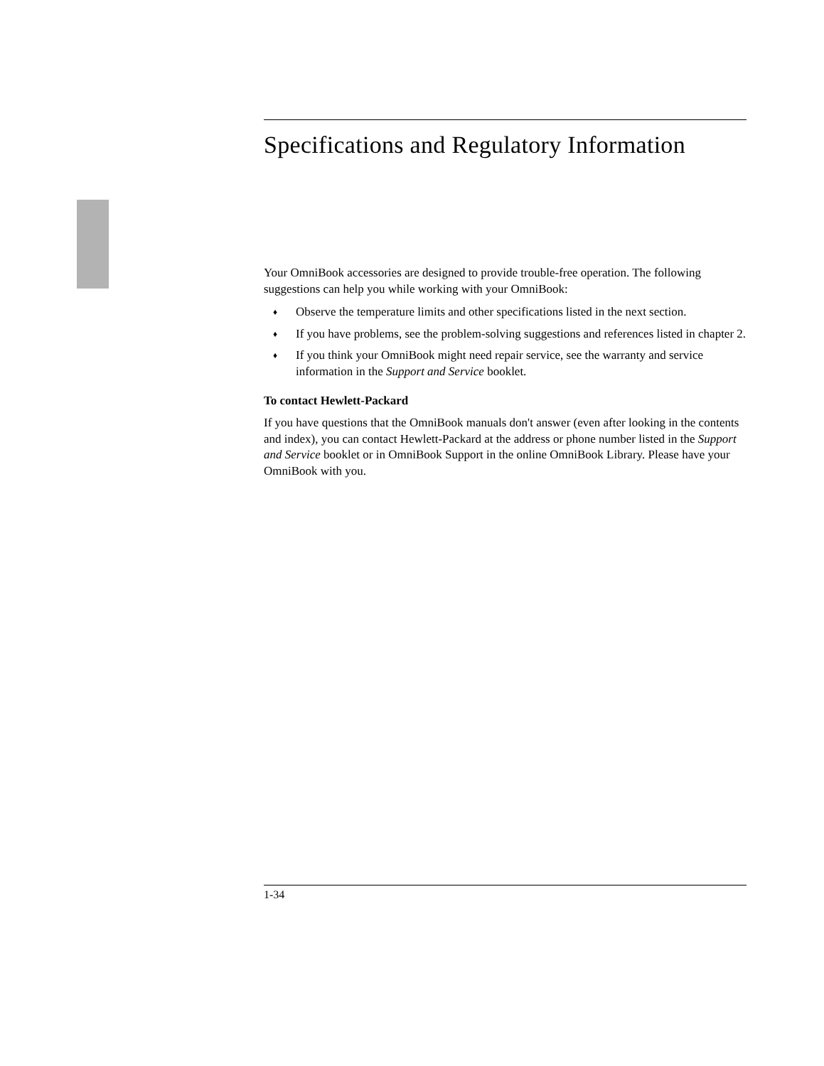Specifications and Regulatory Information
Your OmniBook accessories are designed to provide trouble-free operation. The following suggestions can help you while working with your OmniBook:
♦ Observe the temperature limits and other specifications listed in the next section.
♦ If you have problems, see the problem-solving suggestions and references listed in chapter 2.
♦ If you think your OmniBook might need repair service, see the warranty and service information in the Support and Service booklet.
To contact Hewlett-Packard
If you have questions that the OmniBook manuals don't answer (even after looking in the contents and index), you can contact Hewlett-Packard at the address or phone number listed in the Support and Service booklet or in OmniBook Support in the online OmniBook Library. Please have your OmniBook with you.
1-34